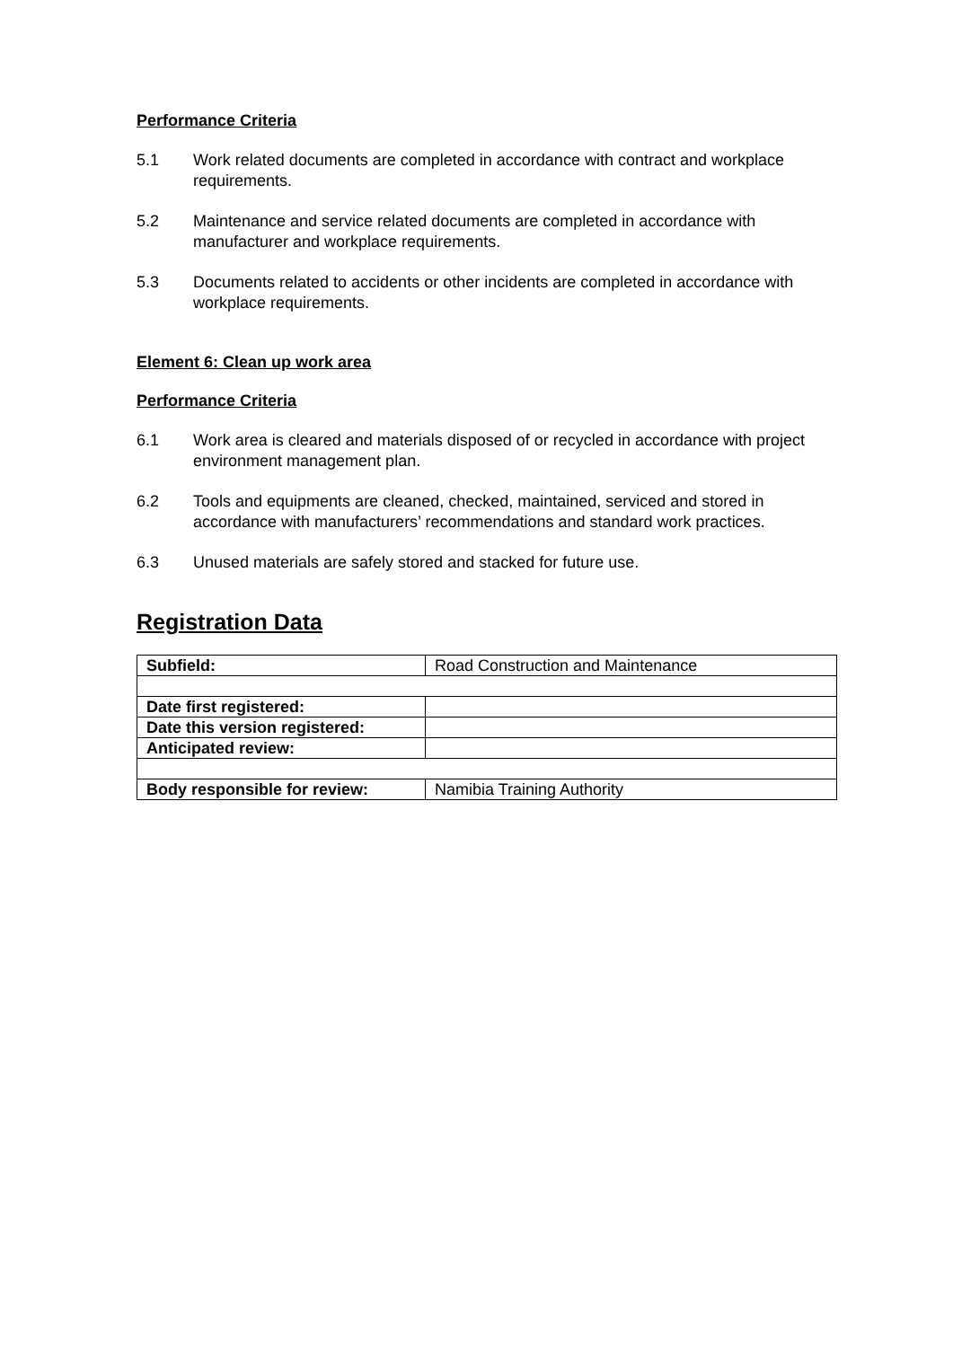Performance Criteria
5.1 Work related documents are completed in accordance with contract and workplace requirements.
5.2 Maintenance and service related documents are completed in accordance with manufacturer and workplace requirements.
5.3 Documents related to accidents or other incidents are completed in accordance with workplace requirements.
Element 6: Clean up work area
Performance Criteria
6.1 Work area is cleared and materials disposed of or recycled in accordance with project environment management plan.
6.2 Tools and equipments are cleaned, checked, maintained, serviced and stored in accordance with manufacturers’ recommendations and standard work practices.
6.3 Unused materials are safely stored and stacked for future use.
Registration Data
| Subfield: | Road Construction and Maintenance |
| Date first registered: | |
| Date this version registered: | |
| Anticipated review: | |
| Body responsible for review: | Namibia Training Authority |